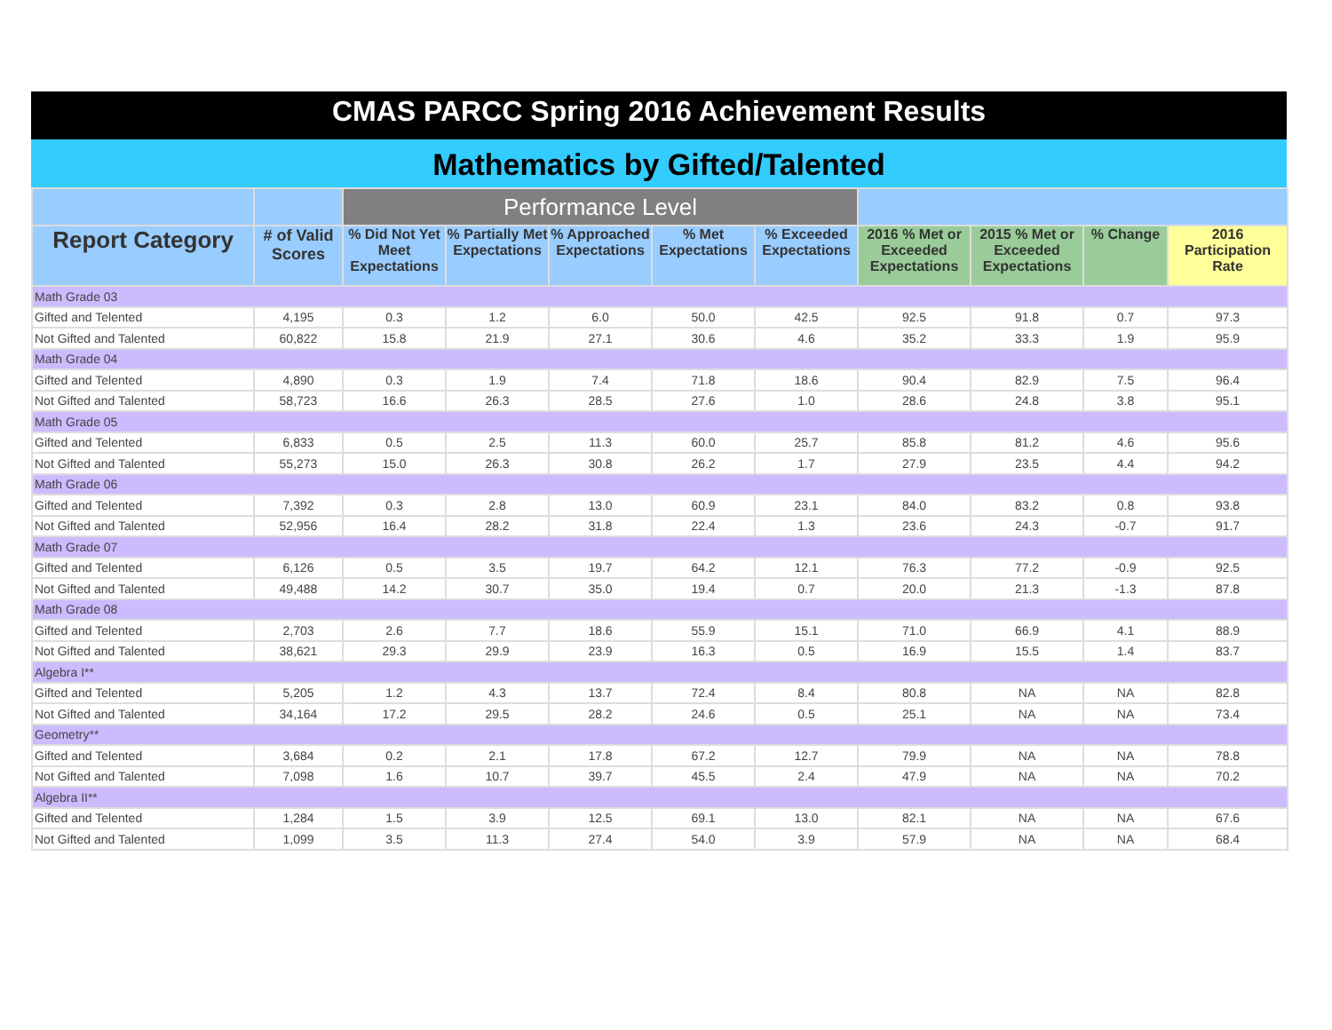CMAS PARCC Spring 2016 Achievement Results
Mathematics by Gifted/Talented
| | | Performance Level | | | | | | | | |
| --- | --- | --- | --- | --- | --- | --- | --- | --- | --- | --- |
| Report Category | # of Valid Scores | % Did Not Yet Meet Expectations | % Partially Met Expectations | % Approached Expectations | % Met Expectations | % Exceeded Expectations | 2016 % Met or Exceeded Expectations | 2015 % Met or Exceeded Expectations | % Change | 2016 Participation Rate |
| Math Grade 03 | | | | | | | | | | |
| Gifted and Telented | 4,195 | 0.3 | 1.2 | 6.0 | 50.0 | 42.5 | 92.5 | 91.8 | 0.7 | 97.3 |
| Not Gifted and Talented | 60,822 | 15.8 | 21.9 | 27.1 | 30.6 | 4.6 | 35.2 | 33.3 | 1.9 | 95.9 |
| Math Grade 04 | | | | | | | | | | |
| Gifted and Telented | 4,890 | 0.3 | 1.9 | 7.4 | 71.8 | 18.6 | 90.4 | 82.9 | 7.5 | 96.4 |
| Not Gifted and Talented | 58,723 | 16.6 | 26.3 | 28.5 | 27.6 | 1.0 | 28.6 | 24.8 | 3.8 | 95.1 |
| Math Grade 05 | | | | | | | | | | |
| Gifted and Telented | 6,833 | 0.5 | 2.5 | 11.3 | 60.0 | 25.7 | 85.8 | 81.2 | 4.6 | 95.6 |
| Not Gifted and Talented | 55,273 | 15.0 | 26.3 | 30.8 | 26.2 | 1.7 | 27.9 | 23.5 | 4.4 | 94.2 |
| Math Grade 06 | | | | | | | | | | |
| Gifted and Telented | 7,392 | 0.3 | 2.8 | 13.0 | 60.9 | 23.1 | 84.0 | 83.2 | 0.8 | 93.8 |
| Not Gifted and Talented | 52,956 | 16.4 | 28.2 | 31.8 | 22.4 | 1.3 | 23.6 | 24.3 | -0.7 | 91.7 |
| Math Grade 07 | | | | | | | | | | |
| Gifted and Telented | 6,126 | 0.5 | 3.5 | 19.7 | 64.2 | 12.1 | 76.3 | 77.2 | -0.9 | 92.5 |
| Not Gifted and Talented | 49,488 | 14.2 | 30.7 | 35.0 | 19.4 | 0.7 | 20.0 | 21.3 | -1.3 | 87.8 |
| Math Grade 08 | | | | | | | | | | |
| Gifted and Telented | 2,703 | 2.6 | 7.7 | 18.6 | 55.9 | 15.1 | 71.0 | 66.9 | 4.1 | 88.9 |
| Not Gifted and Talented | 38,621 | 29.3 | 29.9 | 23.9 | 16.3 | 0.5 | 16.9 | 15.5 | 1.4 | 83.7 |
| Algebra I** | | | | | | | | | | |
| Gifted and Telented | 5,205 | 1.2 | 4.3 | 13.7 | 72.4 | 8.4 | 80.8 | NA | NA | 82.8 |
| Not Gifted and Talented | 34,164 | 17.2 | 29.5 | 28.2 | 24.6 | 0.5 | 25.1 | NA | NA | 73.4 |
| Geometry** | | | | | | | | | | |
| Gifted and Telented | 3,684 | 0.2 | 2.1 | 17.8 | 67.2 | 12.7 | 79.9 | NA | NA | 78.8 |
| Not Gifted and Talented | 7,098 | 1.6 | 10.7 | 39.7 | 45.5 | 2.4 | 47.9 | NA | NA | 70.2 |
| Algebra II** | | | | | | | | | | |
| Gifted and Telented | 1,284 | 1.5 | 3.9 | 12.5 | 69.1 | 13.0 | 82.1 | NA | NA | 67.6 |
| Not Gifted and Talented | 1,099 | 3.5 | 11.3 | 27.4 | 54.0 | 3.9 | 57.9 | NA | NA | 68.4 |